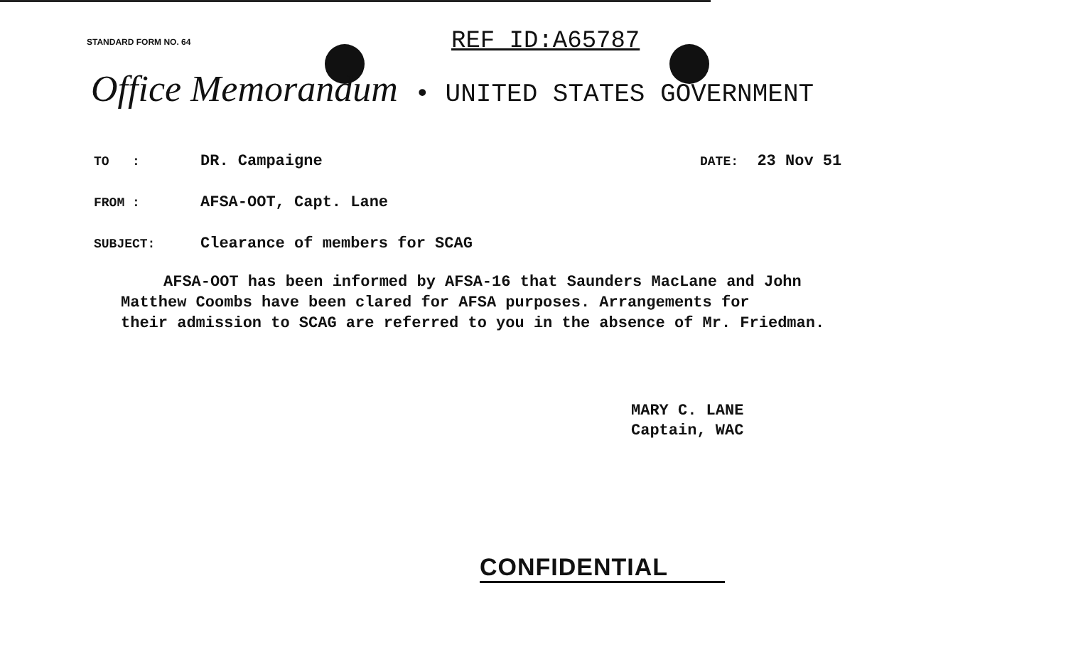STANDARD FORM NO. 64 REF ID:A65787
Office Memorandum • UNITED STATES GOVERNMENT
TO : DR. Campaigne DATE: 23 Nov 51
FROM : AFSA-OOT, Capt. Lane
SUBJECT: Clearance of members for SCAG
AFSA-OOT has been informed by AFSA-16 that Saunders MacLane and John
Matthew Coombs have been clared for AFSA purposes. Arrangements for
their admission to SCAG are referred to you in the absence of Mr. Friedman.
MARY C. LANE
Captain, WAC
CONFIDENTIAL